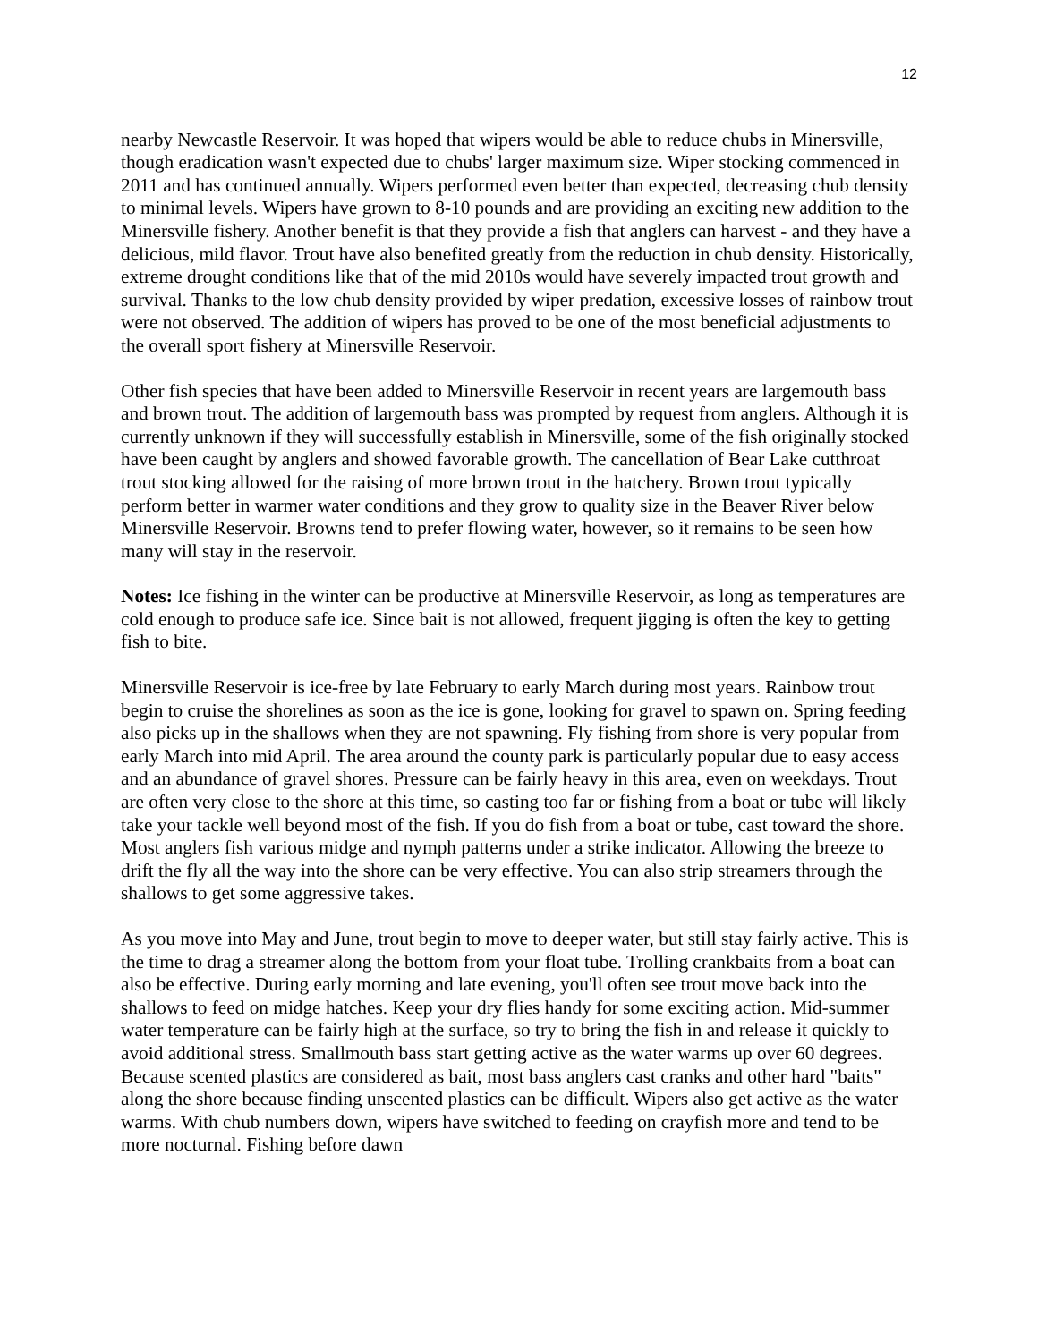12
nearby Newcastle Reservoir. It was hoped that wipers would be able to reduce chubs in Minersville, though eradication wasn't expected due to chubs' larger maximum size. Wiper stocking commenced in 2011 and has continued annually. Wipers performed even better than expected, decreasing chub density to minimal levels. Wipers have grown to 8-10 pounds and are providing an exciting new addition to the Minersville fishery. Another benefit is that they provide a fish that anglers can harvest - and they have a delicious, mild flavor. Trout have also benefited greatly from the reduction in chub density. Historically, extreme drought conditions like that of the mid 2010s would have severely impacted trout growth and survival. Thanks to the low chub density provided by wiper predation, excessive losses of rainbow trout were not observed. The addition of wipers has proved to be one of the most beneficial adjustments to the overall sport fishery at Minersville Reservoir.
Other fish species that have been added to Minersville Reservoir in recent years are largemouth bass and brown trout. The addition of largemouth bass was prompted by request from anglers. Although it is currently unknown if they will successfully establish in Minersville, some of the fish originally stocked have been caught by anglers and showed favorable growth. The cancellation of Bear Lake cutthroat trout stocking allowed for the raising of more brown trout in the hatchery. Brown trout typically perform better in warmer water conditions and they grow to quality size in the Beaver River below Minersville Reservoir. Browns tend to prefer flowing water, however, so it remains to be seen how many will stay in the reservoir.
Notes: Ice fishing in the winter can be productive at Minersville Reservoir, as long as temperatures are cold enough to produce safe ice. Since bait is not allowed, frequent jigging is often the key to getting fish to bite.
Minersville Reservoir is ice-free by late February to early March during most years. Rainbow trout begin to cruise the shorelines as soon as the ice is gone, looking for gravel to spawn on. Spring feeding also picks up in the shallows when they are not spawning. Fly fishing from shore is very popular from early March into mid April. The area around the county park is particularly popular due to easy access and an abundance of gravel shores. Pressure can be fairly heavy in this area, even on weekdays. Trout are often very close to the shore at this time, so casting too far or fishing from a boat or tube will likely take your tackle well beyond most of the fish. If you do fish from a boat or tube, cast toward the shore. Most anglers fish various midge and nymph patterns under a strike indicator. Allowing the breeze to drift the fly all the way into the shore can be very effective. You can also strip streamers through the shallows to get some aggressive takes.
As you move into May and June, trout begin to move to deeper water, but still stay fairly active. This is the time to drag a streamer along the bottom from your float tube. Trolling crankbaits from a boat can also be effective. During early morning and late evening, you'll often see trout move back into the shallows to feed on midge hatches. Keep your dry flies handy for some exciting action. Mid-summer water temperature can be fairly high at the surface, so try to bring the fish in and release it quickly to avoid additional stress. Smallmouth bass start getting active as the water warms up over 60 degrees. Because scented plastics are considered as bait, most bass anglers cast cranks and other hard "baits" along the shore because finding unscented plastics can be difficult. Wipers also get active as the water warms. With chub numbers down, wipers have switched to feeding on crayfish more and tend to be more nocturnal. Fishing before dawn